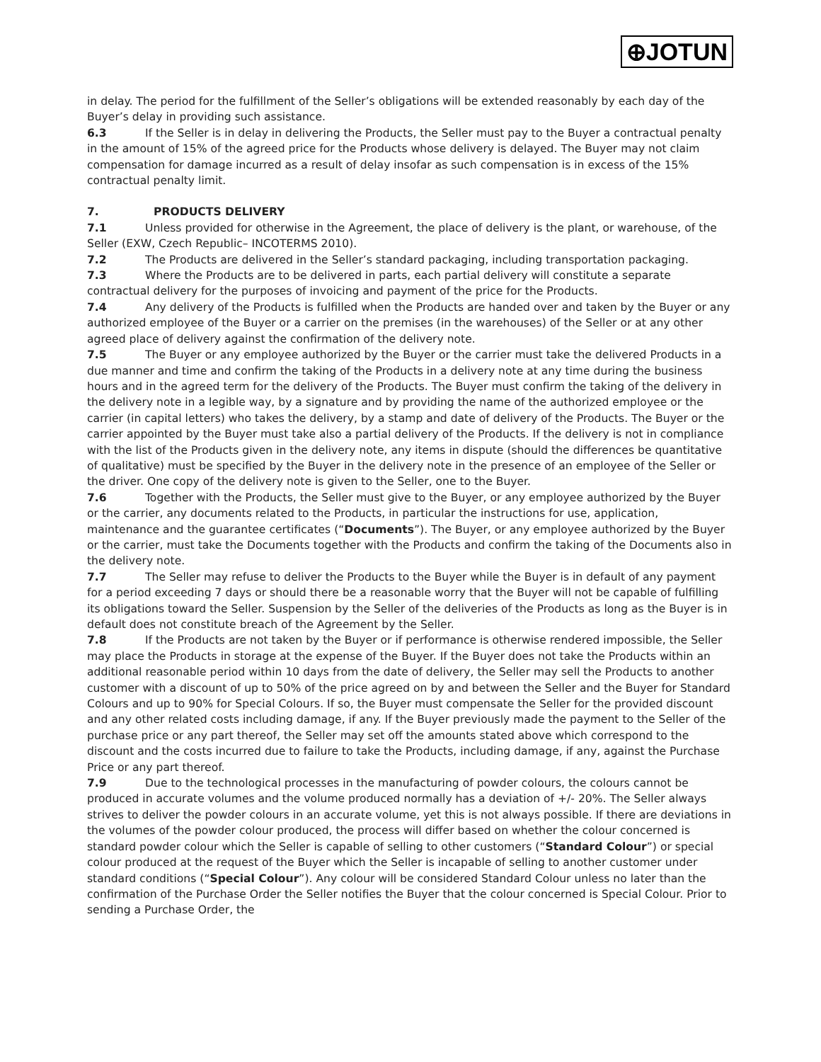⊕JOTUN
in delay. The period for the fulfillment of the Seller’s obligations will be extended reasonably by each day of the Buyer’s delay in providing such assistance.
6.3 If the Seller is in delay in delivering the Products, the Seller must pay to the Buyer a contractual penalty in the amount of 15% of the agreed price for the Products whose delivery is delayed. The Buyer may not claim compensation for damage incurred as a result of delay insofar as such compensation is in excess of the 15% contractual penalty limit.
7. PRODUCTS DELIVERY
7.1 Unless provided for otherwise in the Agreement, the place of delivery is the plant, or warehouse, of the Seller (EXW, Czech Republic– INCOTERMS 2010).
7.2 The Products are delivered in the Seller’s standard packaging, including transportation packaging.
7.3 Where the Products are to be delivered in parts, each partial delivery will constitute a separate contractual delivery for the purposes of invoicing and payment of the price for the Products.
7.4 Any delivery of the Products is fulfilled when the Products are handed over and taken by the Buyer or any authorized employee of the Buyer or a carrier on the premises (in the warehouses) of the Seller or at any other agreed place of delivery against the confirmation of the delivery note.
7.5 The Buyer or any employee authorized by the Buyer or the carrier must take the delivered Products in a due manner and time and confirm the taking of the Products in a delivery note at any time during the business hours and in the agreed term for the delivery of the Products. The Buyer must confirm the taking of the delivery in the delivery note in a legible way, by a signature and by providing the name of the authorized employee or the carrier (in capital letters) who takes the delivery, by a stamp and date of delivery of the Products. The Buyer or the carrier appointed by the Buyer must take also a partial delivery of the Products. If the delivery is not in compliance with the list of the Products given in the delivery note, any items in dispute (should the differences be quantitative of qualitative) must be specified by the Buyer in the delivery note in the presence of an employee of the Seller or the driver. One copy of the delivery note is given to the Seller, one to the Buyer.
7.6 Together with the Products, the Seller must give to the Buyer, or any employee authorized by the Buyer or the carrier, any documents related to the Products, in particular the instructions for use, application, maintenance and the guarantee certificates (“Documents”). The Buyer, or any employee authorized by the Buyer or the carrier, must take the Documents together with the Products and confirm the taking of the Documents also in the delivery note.
7.7 The Seller may refuse to deliver the Products to the Buyer while the Buyer is in default of any payment for a period exceeding 7 days or should there be a reasonable worry that the Buyer will not be capable of fulfilling its obligations toward the Seller. Suspension by the Seller of the deliveries of the Products as long as the Buyer is in default does not constitute breach of the Agreement by the Seller.
7.8 If the Products are not taken by the Buyer or if performance is otherwise rendered impossible, the Seller may place the Products in storage at the expense of the Buyer. If the Buyer does not take the Products within an additional reasonable period within 10 days from the date of delivery, the Seller may sell the Products to another customer with a discount of up to 50% of the price agreed on by and between the Seller and the Buyer for Standard Colours and up to 90% for Special Colours. If so, the Buyer must compensate the Seller for the provided discount and any other related costs including damage, if any. If the Buyer previously made the payment to the Seller of the purchase price or any part thereof, the Seller may set off the amounts stated above which correspond to the discount and the costs incurred due to failure to take the Products, including damage, if any, against the Purchase Price or any part thereof.
7.9 Due to the technological processes in the manufacturing of powder colours, the colours cannot be produced in accurate volumes and the volume produced normally has a deviation of +/- 20%. The Seller always strives to deliver the powder colours in an accurate volume, yet this is not always possible. If there are deviations in the volumes of the powder colour produced, the process will differ based on whether the colour concerned is standard powder colour which the Seller is capable of selling to other customers (“Standard Colour”) or special colour produced at the request of the Buyer which the Seller is incapable of selling to another customer under standard conditions (“Special Colour”). Any colour will be considered Standard Colour unless no later than the confirmation of the Purchase Order the Seller notifies the Buyer that the colour concerned is Special Colour. Prior to sending a Purchase Order, the